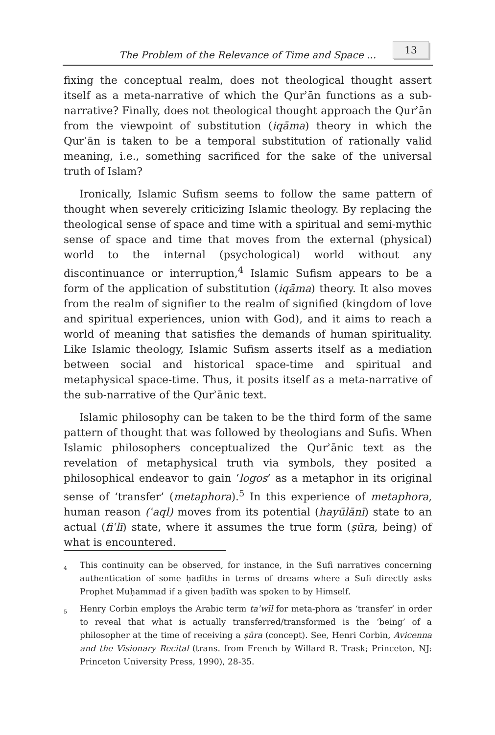The Problem of the Relevance of Time and Space ...
13
fixing the conceptual realm, does not theological thought assert itself as a meta-narrative of which the Qurʾān functions as a sub-narrative? Finally, does not theological thought approach the Qurʾān from the viewpoint of substitution (iqāma) theory in which the Qurʾān is taken to be a temporal substitution of rationally valid meaning, i.e., something sacrificed for the sake of the universal truth of Islam?
Ironically, Islamic Sufism seems to follow the same pattern of thought when severely criticizing Islamic theology. By replacing the theological sense of space and time with a spiritual and semi-mythic sense of space and time that moves from the external (physical) world to the internal (psychological) world without any discontinuance or interruption,<sup>4</sup> Islamic Sufism appears to be a form of the application of substitution (iqāma) theory. It also moves from the realm of signifier to the realm of signified (kingdom of love and spiritual experiences, union with God), and it aims to reach a world of meaning that satisfies the demands of human spirituality. Like Islamic theology, Islamic Sufism asserts itself as a mediation between social and historical space-time and spiritual and metaphysical space-time. Thus, it posits itself as a meta-narrative of the sub-narrative of the Qurʾānic text.
Islamic philosophy can be taken to be the third form of the same pattern of thought that was followed by theologians and Sufis. When Islamic philosophers conceptualized the Qurʾānic text as the revelation of metaphysical truth via symbols, they posited a philosophical endeavor to gain ‘logos’ as a metaphor in its original sense of ‘transfer’ (metaphora).<sup>5</sup> In this experience of metaphora, human reason (ʿaql) moves from its potential (hayūlānī) state to an actual (fiʿlī) state, where it assumes the true form (ṣūra, being) of what is encountered.
<sup>4</sup> This continuity can be observed, for instance, in the Sufi narratives concerning authentication of some ḥadīths in terms of dreams where a Sufi directly asks Prophet Muḥammad if a given ḥadīth was spoken to by Himself.
<sup>5</sup> Henry Corbin employs the Arabic term taʾwīl for meta-phora as ‘transfer’ in order to reveal that what is actually transferred/transformed is the ‘being’ of a philosopher at the time of receiving a ṣūra (concept). See, Henri Corbin, Avicenna and the Visionary Recital (trans. from French by Willard R. Trask; Princeton, NJ: Princeton University Press, 1990), 28-35.